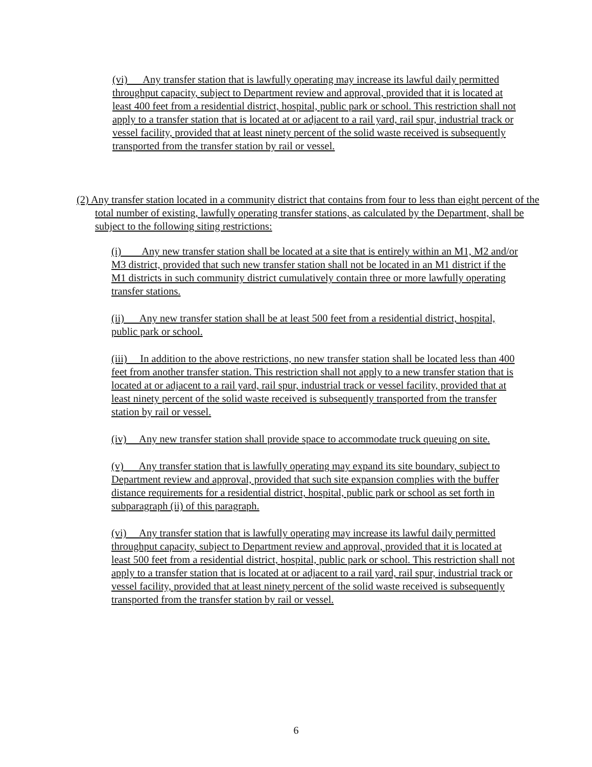(vi) Any transfer station that is lawfully operating may increase its lawful daily permitted throughput capacity, subject to Department review and approval, provided that it is located at least 400 feet from a residential district, hospital, public park or school. This restriction shall not apply to a transfer station that is located at or adjacent to a rail yard, rail spur, industrial track or vessel facility, provided that at least ninety percent of the solid waste received is subsequently transported from the transfer station by rail or vessel.
(2) Any transfer station located in a community district that contains from four to less than eight percent of the total number of existing, lawfully operating transfer stations, as calculated by the Department, shall be subject to the following siting restrictions:
(i) Any new transfer station shall be located at a site that is entirely within an M1, M2 and/or M3 district, provided that such new transfer station shall not be located in an M1 district if the M1 districts in such community district cumulatively contain three or more lawfully operating transfer stations.
(ii) Any new transfer station shall be at least 500 feet from a residential district, hospital, public park or school.
(iii) In addition to the above restrictions, no new transfer station shall be located less than 400 feet from another transfer station. This restriction shall not apply to a new transfer station that is located at or adjacent to a rail yard, rail spur, industrial track or vessel facility, provided that at least ninety percent of the solid waste received is subsequently transported from the transfer station by rail or vessel.
(iv) Any new transfer station shall provide space to accommodate truck queuing on site.
(v) Any transfer station that is lawfully operating may expand its site boundary, subject to Department review and approval, provided that such site expansion complies with the buffer distance requirements for a residential district, hospital, public park or school as set forth in subparagraph (ii) of this paragraph.
(vi) Any transfer station that is lawfully operating may increase its lawful daily permitted throughput capacity, subject to Department review and approval, provided that it is located at least 500 feet from a residential district, hospital, public park or school. This restriction shall not apply to a transfer station that is located at or adjacent to a rail yard, rail spur, industrial track or vessel facility, provided that at least ninety percent of the solid waste received is subsequently transported from the transfer station by rail or vessel.
6